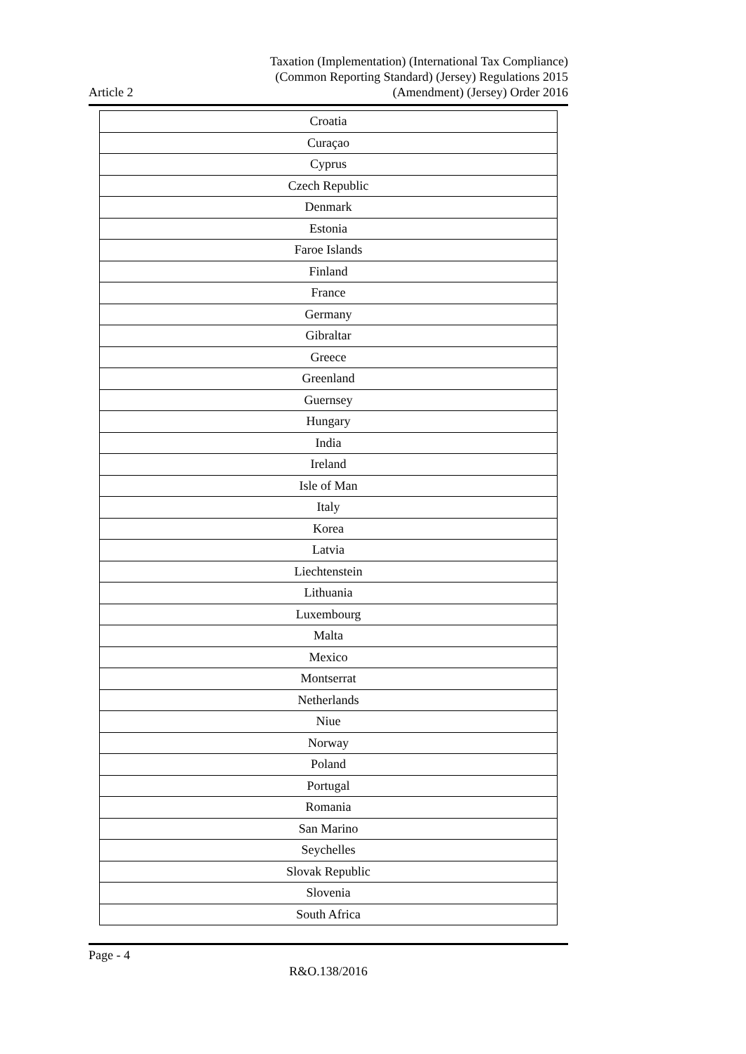Article 2
Taxation (Implementation) (International Tax Compliance)
(Common Reporting Standard) (Jersey) Regulations 2015
(Amendment) (Jersey) Order 2016
| Croatia |
| Curaçao |
| Cyprus |
| Czech Republic |
| Denmark |
| Estonia |
| Faroe Islands |
| Finland |
| France |
| Germany |
| Gibraltar |
| Greece |
| Greenland |
| Guernsey |
| Hungary |
| India |
| Ireland |
| Isle of Man |
| Italy |
| Korea |
| Latvia |
| Liechtenstein |
| Lithuania |
| Luxembourg |
| Malta |
| Mexico |
| Montserrat |
| Netherlands |
| Niue |
| Norway |
| Poland |
| Portugal |
| Romania |
| San Marino |
| Seychelles |
| Slovak Republic |
| Slovenia |
| South Africa |
Page - 4
R&O.138/2016